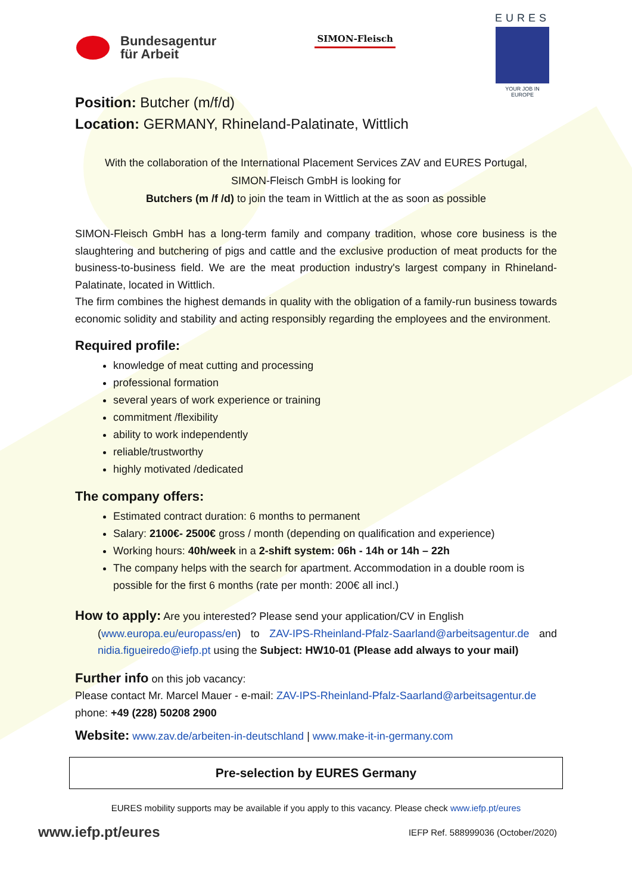Bundesagentur
für Arbeit
SIMON-Fleisch
EURES
YOUR JOB IN EUROPE
Position: Butcher (m/f/d)
Location: GERMANY, Rhineland-Palatinate, Wittlich
With the collaboration of the International Placement Services ZAV and EURES Portugal,
SIMON-Fleisch GmbH is looking for
Butchers (m /f /d) to join the team in Wittlich at the as soon as possible
SIMON-Fleisch GmbH has a long-term family and company tradition, whose core business is the slaughtering and butchering of pigs and cattle and the exclusive production of meat products for the business-to-business field. We are the meat production industry's largest company in Rhineland-Palatinate, located in Wittlich.
The firm combines the highest demands in quality with the obligation of a family-run business towards economic solidity and stability and acting responsibly regarding the employees and the environment.
Required profile:
knowledge of meat cutting and processing
professional formation
several years of work experience or training
commitment /flexibility
ability to work independently
reliable/trustworthy
highly motivated /dedicated
The company offers:
Estimated contract duration: 6 months to permanent
Salary: 2100€- 2500€ gross / month (depending on qualification and experience)
Working hours: 40h/week in a 2-shift system: 06h - 14h or 14h – 22h
The company helps with the search for apartment. Accommodation in a double room is possible for the first 6 months (rate per month: 200€ all incl.)
How to apply: Are you interested? Please send your application/CV in English
(www.europa.eu/europass/en) to ZAV-IPS-Rheinland-Pfalz-Saarland@arbeitsagentur.de and nidia.figueiredo@iefp.pt using the Subject: HW10-01 (Please add always to your mail)
Further info on this job vacancy:
Please contact Mr. Marcel Mauer - e-mail: ZAV-IPS-Rheinland-Pfalz-Saarland@arbeitsagentur.de
phone: +49 (228) 50208 2900
Website: www.zav.de/arbeiten-in-deutschland | www.make-it-in-germany.com
Pre-selection by EURES Germany
EURES mobility supports may be available if you apply to this vacancy. Please check www.iefp.pt/eures
www.iefp.pt/eures IEFP Ref. 588999036 (October/2020)